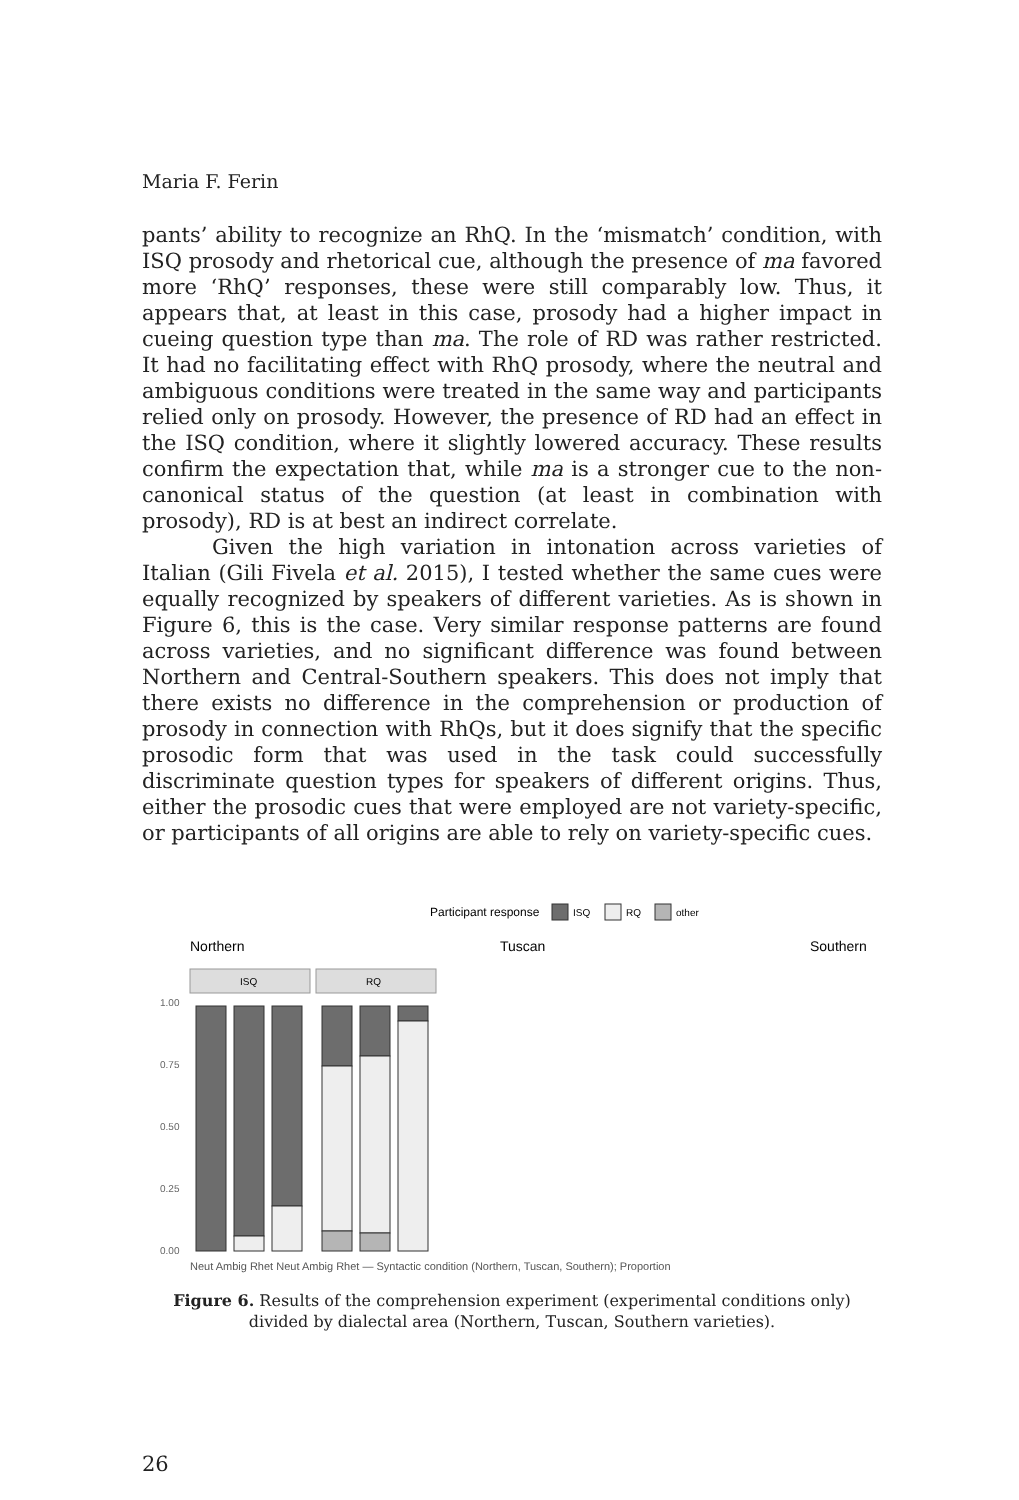Maria F. Ferin
pants’ ability to recognize an RhQ. In the ‘mismatch’ condition, with ISQ prosody and rhetorical cue, although the presence of ma favored more ‘RhQ’ responses, these were still comparably low. Thus, it appears that, at least in this case, prosody had a higher impact in cueing question type than ma. The role of RD was rather restricted. It had no facilitating effect with RhQ prosody, where the neutral and ambiguous conditions were treated in the same way and participants relied only on prosody. However, the presence of RD had an effect in the ISQ condition, where it slightly lowered accuracy. These results confirm the expectation that, while ma is a stronger cue to the non-canonical status of the question (at least in combination with prosody), RD is at best an indirect correlate.
Given the high variation in intonation across varieties of Italian (Gili Fivela et al. 2015), I tested whether the same cues were equally recognized by speakers of different varieties. As is shown in Figure 6, this is the case. Very similar response patterns are found across varieties, and no significant difference was found between Northern and Central-Southern speakers. This does not imply that there exists no difference in the comprehension or production of prosody in connection with RhQs, but it does signify that the specific prosodic form that was used in the task could successfully discriminate question types for speakers of different origins. Thus, either the prosodic cues that were employed are not variety-specific, or participants of all origins are able to rely on variety-specific cues.
Participant response
ISQ
RQ
other
Northern
Tuscan
Southern
1.00
0.75
0.50
0.25
0.00
ISQ
RQ
Neut Ambig Rhet Neut Ambig Rhet — Syntactic condition (Northern, Tuscan, Southern); Proportion
Figure 6. Results of the comprehension experiment (experimental conditions only)
divided by dialectal area (Northern, Tuscan, Southern varieties).
26